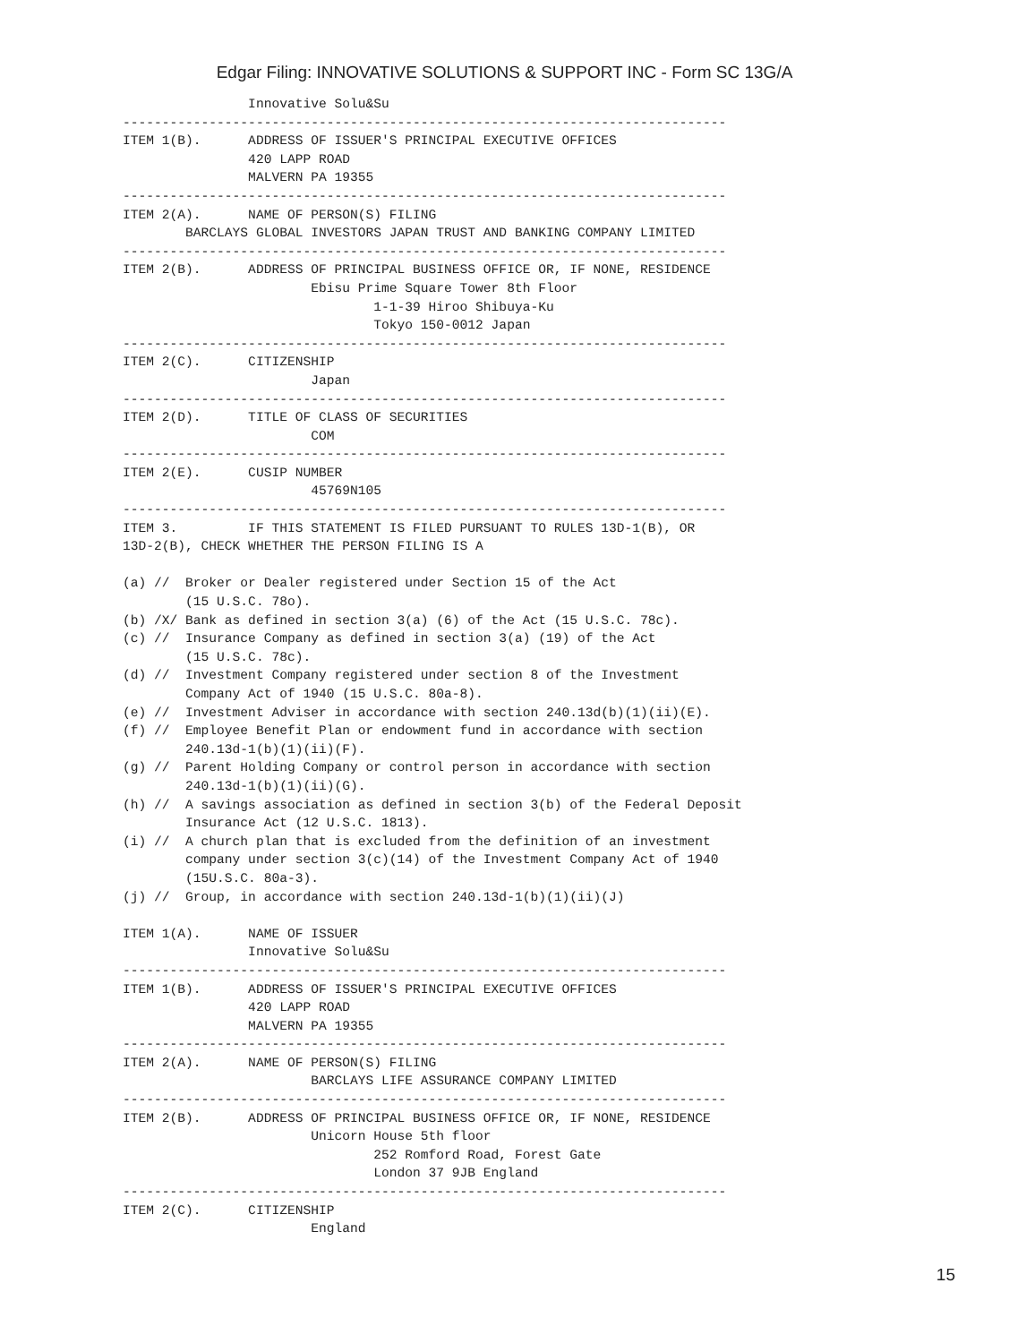Edgar Filing: INNOVATIVE SOLUTIONS & SUPPORT INC - Form SC 13G/A
                Innovative Solu&Su
-----------------------------------------------------------------------------
ITEM 1(B).      ADDRESS OF ISSUER'S PRINCIPAL EXECUTIVE OFFICES
                420 LAPP ROAD
                MALVERN PA 19355
-----------------------------------------------------------------------------
ITEM 2(A).      NAME OF PERSON(S) FILING
        BARCLAYS GLOBAL INVESTORS JAPAN TRUST AND BANKING COMPANY LIMITED
-----------------------------------------------------------------------------
ITEM 2(B).      ADDRESS OF PRINCIPAL BUSINESS OFFICE OR, IF NONE, RESIDENCE
                        Ebisu Prime Square Tower 8th Floor
                                1-1-39 Hiroo Shibuya-Ku
                                Tokyo 150-0012 Japan
-----------------------------------------------------------------------------
ITEM 2(C).      CITIZENSHIP
                        Japan
-----------------------------------------------------------------------------
ITEM 2(D).      TITLE OF CLASS OF SECURITIES
                        COM
-----------------------------------------------------------------------------
ITEM 2(E).      CUSIP NUMBER
                        45769N105
-----------------------------------------------------------------------------
ITEM 3.         IF THIS STATEMENT IS FILED PURSUANT TO RULES 13D-1(B), OR
13D-2(B), CHECK WHETHER THE PERSON FILING IS A

(a) //  Broker or Dealer registered under Section 15 of the Act
        (15 U.S.C. 78o).
(b) /X/ Bank as defined in section 3(a) (6) of the Act (15 U.S.C. 78c).
(c) //  Insurance Company as defined in section 3(a) (19) of the Act
        (15 U.S.C. 78c).
(d) //  Investment Company registered under section 8 of the Investment
        Company Act of 1940 (15 U.S.C. 80a-8).
(e) //  Investment Adviser in accordance with section 240.13d(b)(1)(ii)(E).
(f) //  Employee Benefit Plan or endowment fund in accordance with section
        240.13d-1(b)(1)(ii)(F).
(g) //  Parent Holding Company or control person in accordance with section
        240.13d-1(b)(1)(ii)(G).
(h) //  A savings association as defined in section 3(b) of the Federal Deposit
        Insurance Act (12 U.S.C. 1813).
(i) //  A church plan that is excluded from the definition of an investment
        company under section 3(c)(14) of the Investment Company Act of 1940
        (15U.S.C. 80a-3).
(j) //  Group, in accordance with section 240.13d-1(b)(1)(ii)(J)

ITEM 1(A).      NAME OF ISSUER
                Innovative Solu&Su
-----------------------------------------------------------------------------
ITEM 1(B).      ADDRESS OF ISSUER'S PRINCIPAL EXECUTIVE OFFICES
                420 LAPP ROAD
                MALVERN PA 19355
-----------------------------------------------------------------------------
ITEM 2(A).      NAME OF PERSON(S) FILING
                        BARCLAYS LIFE ASSURANCE COMPANY LIMITED
-----------------------------------------------------------------------------
ITEM 2(B).      ADDRESS OF PRINCIPAL BUSINESS OFFICE OR, IF NONE, RESIDENCE
                        Unicorn House 5th floor
                                252 Romford Road, Forest Gate
                                London 37 9JB England
-----------------------------------------------------------------------------
ITEM 2(C).      CITIZENSHIP
                        England
15